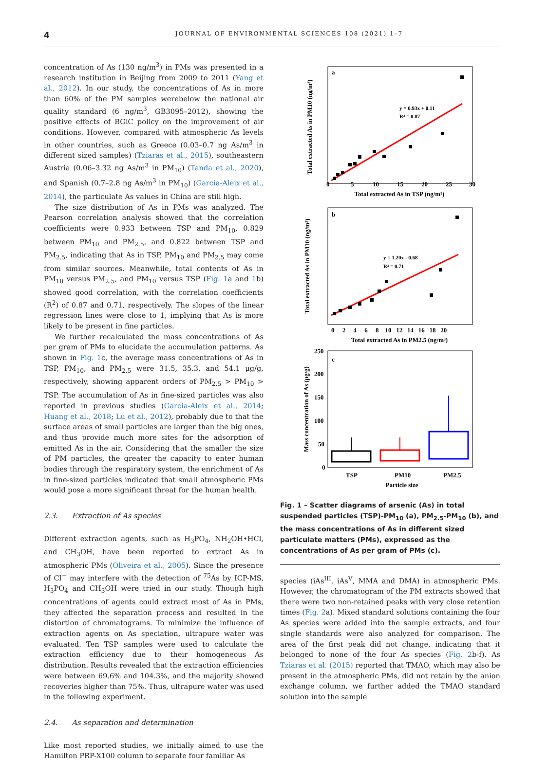4 JOURNAL OF ENVIRONMENTAL SCIENCES 108 (2021) 1–7
concentration of As (130 ng/m<sup>3</sup>) in PMs was presented in a research institution in Beijing from 2009 to 2011 (Yang et al., 2012). In our study, the concentrations of As in more than 60% of the PM samples werebelow the national air quality standard (6 ng/m<sup>3</sup>, GB3095–2012), showing the positive effects of BGiC policy on the improvement of air conditions. However, compared with atmospheric As levels in other countries, such as Greece (0.03–0.7 ng As/m<sup>3</sup> in different sized samples) (Tziaras et al., 2015), southeastern Austria (0.06–3.32 ng As/m<sup>3</sup> in PM<sub>10</sub>) (Tanda et al., 2020), and Spanish (0.7–2.8 ng As/m<sup>3</sup> in PM<sub>10</sub>) (Garcia-Aleix et al., 2014), the particulate As values in China are still high.
The size distribution of As in PMs was analyzed. The Pearson correlation analysis showed that the correlation coefficients were 0.933 between TSP and PM<sub>10</sub>, 0.829 between PM<sub>10</sub> and PM<sub>2.5</sub>, and 0.822 between TSP and PM<sub>2.5</sub>, indicating that As in TSP, PM<sub>10</sub> and PM<sub>2.5</sub> may come from similar sources. Meanwhile, total contents of As in PM<sub>10</sub> versus PM<sub>2.5</sub>, and PM<sub>10</sub> versus TSP (Fig. 1a and 1b) showed good correlation, with the correlation coefficients (R<sup>2</sup>) of 0.87 and 0.71, respectively. The slopes of the linear regression lines were close to 1, implying that As is more likely to be present in fine particles.
We further recalculated the mass concentrations of As per gram of PMs to elucidate the accumulation patterns. As shown in Fig. 1c, the average mass concentrations of As in TSP, PM<sub>10</sub>, and PM<sub>2.5</sub> were 31.5, 35.3, and 54.1 µg/g, respectively, showing apparent orders of PM<sub>2.5</sub> > PM<sub>10</sub> > TSP. The accumulation of As in fine-sized particles was also reported in previous studies (Garcia-Aleix et al., 2014; Huang et al., 2018; Lu et al., 2012), probably due to that the surface areas of small particles are larger than the big ones, and thus provide much more sites for the adsorption of emitted As in the air. Considering that the smaller the size of PM particles, the greater the capacity to enter human bodies through the respiratory system, the enrichment of As in fine-sized particles indicated that small atmospheric PMs would pose a more significant threat for the human health.
2.3. Extraction of As species
Different extraction agents, such as H<sub>3</sub>PO<sub>4</sub>, NH<sub>2</sub>OH•HCl, and CH<sub>3</sub>OH, have been reported to extract As in atmospheric PMs (Oliveira et al., 2005). Since the presence of Cl<sup>−</sup> may interfere with the detection of <sup>75</sup>As by ICP-MS, H<sub>3</sub>PO<sub>4</sub> and CH<sub>3</sub>OH were tried in our study. Though high concentrations of agents could extract most of As in PMs, they affected the separation process and resulted in the distortion of chromatograms. To minimize the influence of extraction agents on As speciation, ultrapure water was evaluated. Ten TSP samples were used to calculate the extraction efficiency due to their homogeneous As distribution. Results revealed that the extraction efficiencies were between 69.6% and 104.3%, and the majority showed recoveries higher than 75%. Thus, ultrapure water was used in the following experiment.
2.4. As separation and determination
Like most reported studies, we initially aimed to use the Hamilton PRP-X100 column to separate four familiar As
a
y = 0.93x + 0.11
R² = 0.87
Total extracted As in PM10 (ng/m³)
0
5
10
15
20
25
30
Total extracted As in TSP (ng/m³)
b
y = 1.20x - 0.68
R² = 0.71
Total extracted As in PM10 (ng/m³)
0 2 4 6 8 10 12 14 16 18 20
Total extracted As in PM2.5 (ng/m³)
c
Mass concentration of As (µg/g)
250
200
150
100
50
0
TSP
PM10
PM2.5
Particle size
Fig. 1 – Scatter diagrams of arsenic (As) in total suspended particles (TSP)-PM<sub>10</sub> (a), PM<sub>2.5</sub>-PM<sub>10</sub> (b), and the mass concentrations of As in different sized particulate matters (PMs), expressed as the concentrations of As per gram of PMs (c).
species (iAs<sup>III</sup>, iAs<sup>V</sup>, MMA and DMA) in atmospheric PMs. However, the chromatogram of the PM extracts showed that there were two non-retained peaks with very close retention times (Fig. 2a). Mixed standard solutions containing the four As species were added into the sample extracts, and four single standards were also analyzed for comparison. The area of the first peak did not change, indicating that it belonged to none of the four As species (Fig. 2b-f). As Tziaras et al. (2015) reported that TMAO, which may also be present in the atmospheric PMs, did not retain by the anion exchange column, we further added the TMAO standard solution into the sample